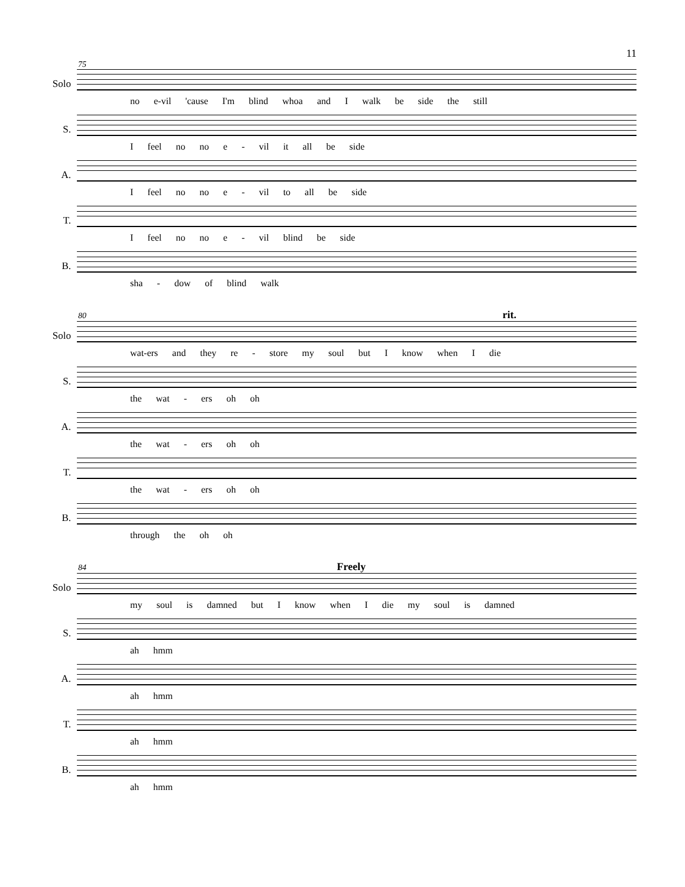11
75
Solo
no e-vil 'cause I'm blind whoa and I walk be side the still
S.
I feel no no e - vil it all be side
A.
I feel no no e - vil to all be side
T.
I feel no no e - vil blind be side
B.
sha - dow of blind walk
80 rit.
Solo
wat-ers and they re - store my soul but I know when I die
S.
the wat - ers oh oh
A.
the wat - ers oh oh
T.
the wat - ers oh oh
B.
through the oh oh
84 Freely
Solo
my soul is damned but I know when I die my soul is damned
S.
ah hmm
A.
ah hmm
T.
ah hmm
B.
ah hmm